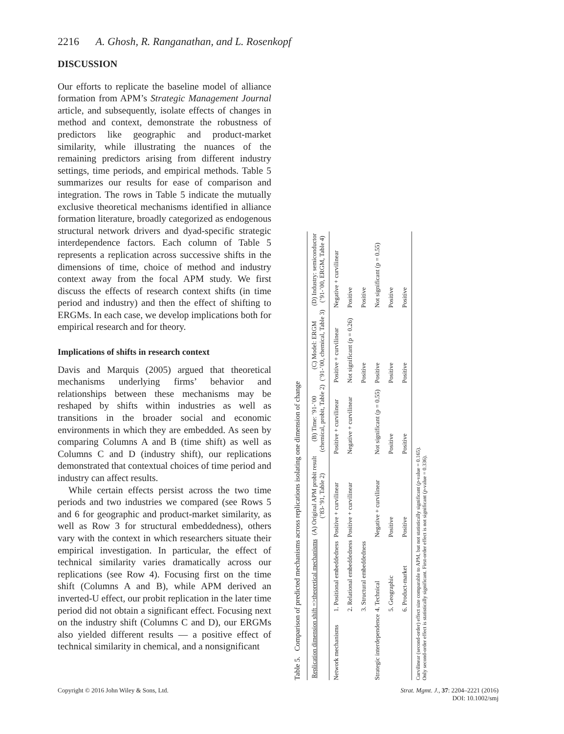2216 A. Ghosh, R. Ranganathan, and L. Rosenkopf
DISCUSSION
Our efforts to replicate the baseline model of alliance formation from APM’s Strategic Management Journal article, and subsequently, isolate effects of changes in method and context, demonstrate the robustness of predictors like geographic and product-market similarity, while illustrating the nuances of the remaining predictors arising from different industry settings, time periods, and empirical methods. Table 5 summarizes our results for ease of comparison and integration. The rows in Table 5 indicate the mutually exclusive theoretical mechanisms identified in alliance formation literature, broadly categorized as endogenous structural network drivers and dyad-specific strategic interdependence factors. Each column of Table 5 represents a replication across successive shifts in the dimensions of time, choice of method and industry context away from the focal APM study. We first discuss the effects of research context shifts (in time period and industry) and then the effect of shifting to ERGMs. In each case, we develop implications both for empirical research and for theory.
Implications of shifts in research context
Davis and Marquis (2005) argued that theoretical mechanisms underlying firms’ behavior and relationships between these mechanisms may be reshaped by shifts within industries as well as transitions in the broader social and economic environments in which they are embedded. As seen by comparing Columns A and B (time shift) as well as Columns C and D (industry shift), our replications demonstrated that contextual choices of time period and industry can affect results.
While certain effects persist across the two time periods and two industries we compared (see Rows 5 and 6 for geographic and product-market similarity, as well as Row 3 for structural embeddedness), others vary with the context in which researchers situate their empirical investigation. In particular, the effect of technical similarity varies dramatically across our replications (see Row 4). Focusing first on the time shift (Columns A and B), while APM derived an inverted-U effect, our probit replication in the later time period did not obtain a significant effect. Focusing next on the industry shift (Columns C and D), our ERGMs also yielded different results — a positive effect of technical similarity in chemical, and a nonsignificant
Table 5. Comparison of predicted mechanisms across replications isolating one dimension of change
| Replication dimension shift =>theoretical mechanisms | | (A) Original APM probit result (’83-’91, Table 2) | (B) Time: ’91-’00 (chemical, probit, Table 2) | (C) Model: ERGM (’91-’00, chemical, Table 3) | (D) Industry: semiconductor (’91-’00, ERGM, Table 4) |
| --- | --- | --- | --- | --- | --- |
| Network mechanisms | 1. Positional embeddedness | Positive + curvilinear | Positive + curvilinear | Positive + curvilinear | Negative + curvilinear |
| | 2. Relational embeddedness | Positive + curvilinear | Negative + curvilinear | Not significant (p = 0.26) | Positive |
| | 3. Structural embeddedness | | | Positive | Positive |
| Strategic interdependence | 4. Technical | Negative + curvilinear | Not significant (p = 0.55) | Positive | Not significant (p = 0.55) |
| | 5. Geographic | Positive | Positive | Positive | Positive |
| | 6. Product-market | Positive | Positive | Positive | Positive |
Curvilinear (second-order) effect size comparable to APM, but not statistically significant (p-value = 0.165).
Only second-order effect is statistically significant. First-order effect is not significant (p-value = 0.336).
Copyright © 2016 John Wiley & Sons, Ltd.
Strat. Mgmt. J., 37: 2204–2221 (2016)
DOI: 10.1002/smj